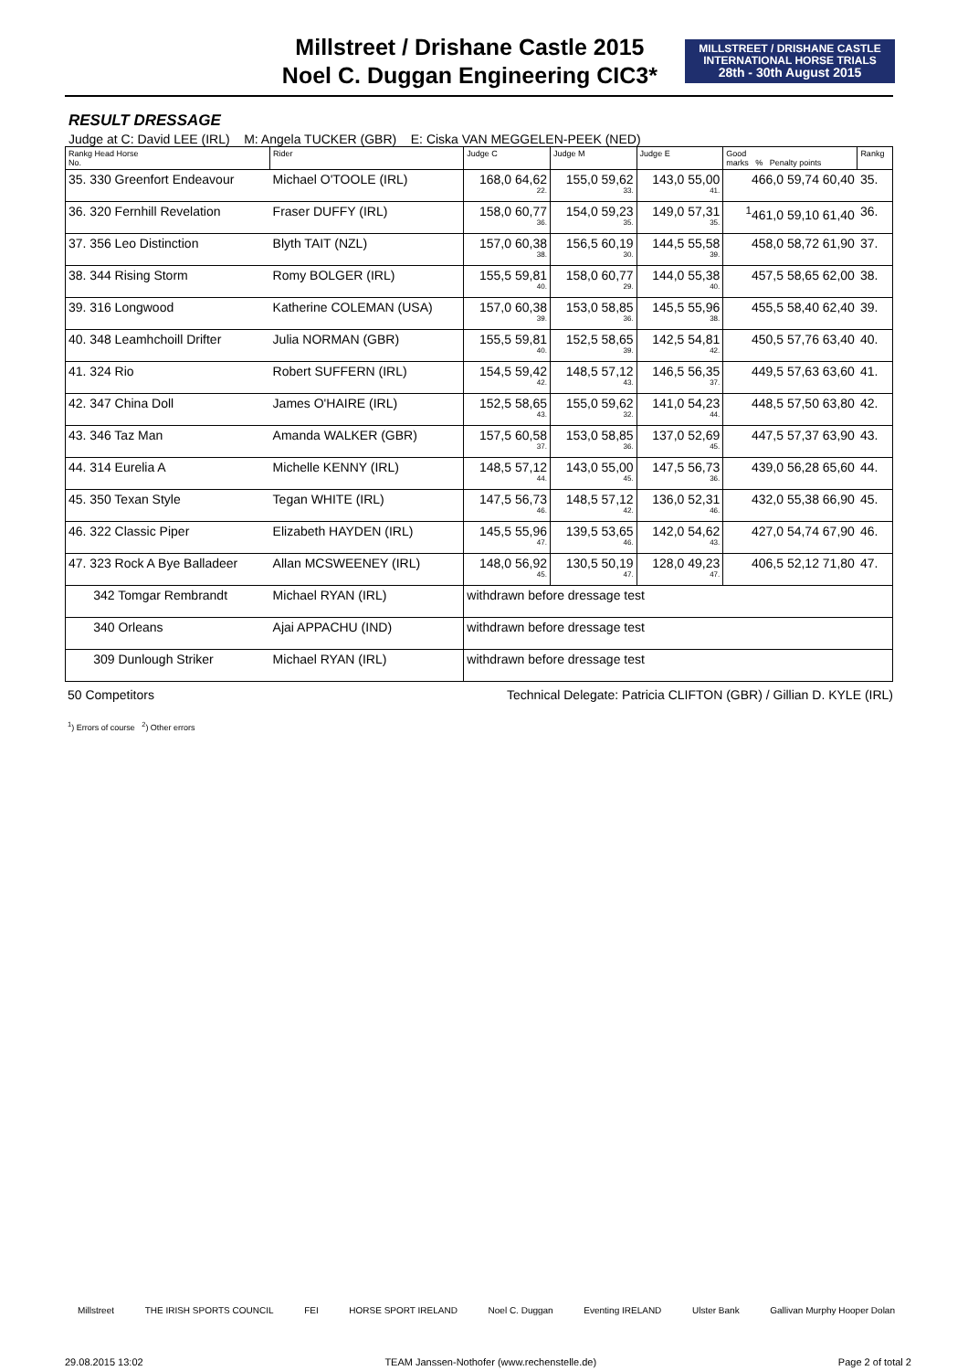Millstreet / Drishane Castle 2015
Noel C. Duggan Engineering CIC3*
MILLSTREET / DRISHANE CASTLE
INTERNATIONAL HORSE TRIALS
28th - 30th August 2015
RESULT DRESSAGE
Judge at C: David LEE (IRL) M: Angela TUCKER (GBR) E: Ciska VAN MEGGELEN-PEEK (NED)
| Rankg Head Horse No. | Rider | Judge C | Judge M | Judge E | Good marks % Penalty points | Rankg |
| --- | --- | --- | --- | --- | --- | --- |
| 35. 330 Greenfort Endeavour | Michael O'TOOLE (IRL) | 168,0 64,62 22. | 155,0 59,62 33. | 143,0 55,00 41. | 466,0 59,74 60,40 | 35. |
| 36. 320 Fernhill Revelation | Fraser DUFFY (IRL) | 158,0 60,77 36. | 154,0 59,23 35. | 149,0 57,31 35. | <sup>1</sup> 461,0 59,10 61,40 | 36. |
| 37. 356 Leo Distinction | Blyth TAIT (NZL) | 157,0 60,38 38. | 156,5 60,19 30. | 144,5 55,58 39. | 458,0 58,72 61,90 | 37. |
| 38. 344 Rising Storm | Romy BOLGER (IRL) | 155,5 59,81 40. | 158,0 60,77 29. | 144,0 55,38 40. | 457,5 58,65 62,00 | 38. |
| 39. 316 Longwood | Katherine COLEMAN (USA) | 157,0 60,38 39. | 153,0 58,85 36. | 145,5 55,96 38. | 455,5 58,40 62,40 | 39. |
| 40. 348 Leamhchoill Drifter | Julia NORMAN (GBR) | 155,5 59,81 40. | 152,5 58,65 39. | 142,5 54,81 42. | 450,5 57,76 63,40 | 40. |
| 41. 324 Rio | Robert SUFFERN (IRL) | 154,5 59,42 42. | 148,5 57,12 43. | 146,5 56,35 37. | 449,5 57,63 63,60 | 41. |
| 42. 347 China Doll | James O'HAIRE (IRL) | 152,5 58,65 43. | 155,0 59,62 32. | 141,0 54,23 44. | 448,5 57,50 63,80 | 42. |
| 43. 346 Taz Man | Amanda WALKER (GBR) | 157,5 60,58 37. | 153,0 58,85 36. | 137,0 52,69 45. | 447,5 57,37 63,90 | 43. |
| 44. 314 Eurelia A | Michelle KENNY (IRL) | 148,5 57,12 44. | 143,0 55,00 45. | 147,5 56,73 36. | 439,0 56,28 65,60 | 44. |
| 45. 350 Texan Style | Tegan WHITE (IRL) | 147,5 56,73 46. | 148,5 57,12 42. | 136,0 52,31 46. | 432,0 55,38 66,90 | 45. |
| 46. 322 Classic Piper | Elizabeth HAYDEN (IRL) | 145,5 55,96 47. | 139,5 53,65 46. | 142,0 54,62 43. | 427,0 54,74 67,90 | 46. |
| 47. 323 Rock A Bye Balladeer | Allan MCSWEENEY (IRL) | 148,0 56,92 45. | 130,5 50,19 47. | 128,0 49,23 47. | 406,5 52,12 71,80 | 47. |
| 342 Tomgar Rembrandt | Michael RYAN (IRL) | withdrawn before dressage test | | | | |
| 340 Orleans | Ajai APPACHU (IND) | withdrawn before dressage test | | | | |
| 309 Dunlough Striker | Michael RYAN (IRL) | withdrawn before dressage test | | | | |
50 Competitors Technical Delegate: Patricia CLIFTON (GBR) / Gillian D. KYLE (IRL)
<sup>1</sup>) Errors of course <sup>2</sup>) Other errors
Millstreet THE IRISH SPORTS COUNCIL FEI HORSE SPORT IRELAND Noel C. Duggan Eventing IRELAND Ulster Bank Gallivan Murphy Hooper Dolan
29.08.2015 13:02 TEAM Janssen-Nothofer (www.rechenstelle.de) Page 2 of total 2